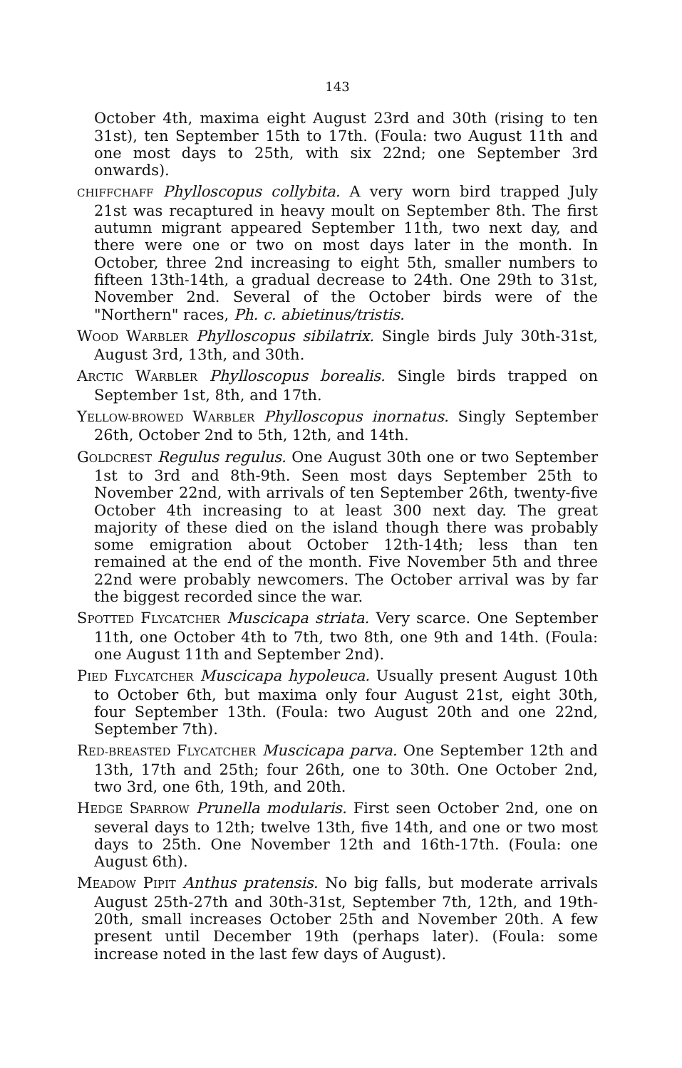143
October 4th, maxima eight August 23rd and 30th (rising to ten 31st), ten September 15th to 17th. (Foula: two August 11th and one most days to 25th, with six 22nd; one September 3rd onwards).
CHIFFCHAFF Phylloscopus collybita. A very worn bird trapped July 21st was recaptured in heavy moult on September 8th. The first autumn migrant appeared September 11th, two next day, and there were one or two on most days later in the month. In October, three 2nd increasing to eight 5th, smaller numbers to fifteen 13th-14th, a gradual decrease to 24th. One 29th to 31st, November 2nd. Several of the October birds were of the "Northern" races, Ph. c. abietinus/tristis.
WOOD WARBLER Phylloscopus sibilatrix. Single birds July 30th-31st, August 3rd, 13th, and 30th.
ARCTIC WARBLER Phylloscopus borealis. Single birds trapped on September 1st, 8th, and 17th.
YELLOW-BROWED WARBLER Phylloscopus inornatus. Singly September 26th, October 2nd to 5th, 12th, and 14th.
GOLDCREST Regulus regulus. One August 30th one or two September 1st to 3rd and 8th-9th. Seen most days September 25th to November 22nd, with arrivals of ten September 26th, twenty-five October 4th increasing to at least 300 next day. The great majority of these died on the island though there was probably some emigration about October 12th-14th; less than ten remained at the end of the month. Five November 5th and three 22nd were probably newcomers. The October arrival was by far the biggest recorded since the war.
SPOTTED FLYCATCHER Muscicapa striata. Very scarce. One September 11th, one October 4th to 7th, two 8th, one 9th and 14th. (Foula: one August 11th and September 2nd).
PIED FLYCATCHER Muscicapa hypoleuca. Usually present August 10th to October 6th, but maxima only four August 21st, eight 30th, four September 13th. (Foula: two August 20th and one 22nd, September 7th).
RED-BREASTED FLYCATCHER Muscicapa parva. One September 12th and 13th, 17th and 25th; four 26th, one to 30th. One October 2nd, two 3rd, one 6th, 19th, and 20th.
HEDGE SPARROW Prunella modularis. First seen October 2nd, one on several days to 12th; twelve 13th, five 14th, and one or two most days to 25th. One November 12th and 16th-17th. (Foula: one August 6th).
MEADOW PIPIT Anthus pratensis. No big falls, but moderate arrivals August 25th-27th and 30th-31st, September 7th, 12th, and 19th-20th, small increases October 25th and November 20th. A few present until December 19th (perhaps later). (Foula: some increase noted in the last few days of August).